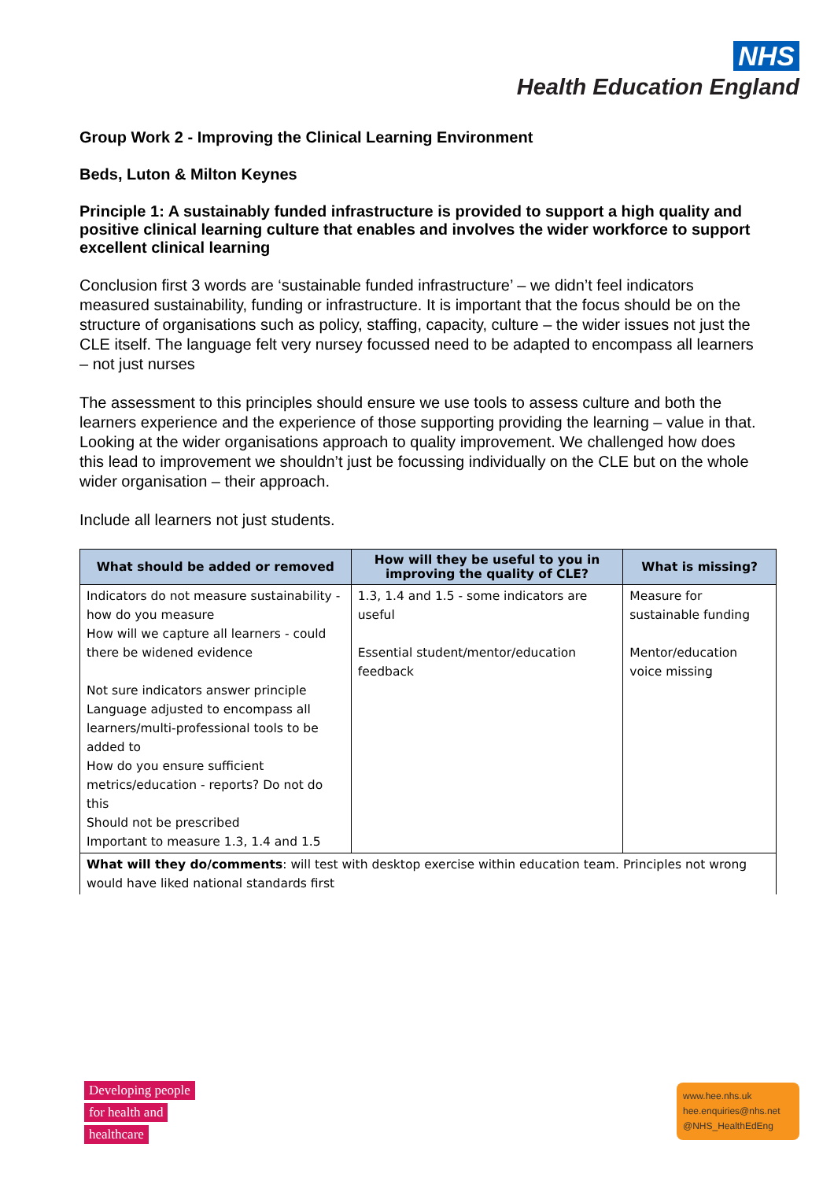NHS
Health Education England
Group Work 2 - Improving the Clinical Learning Environment
Beds, Luton & Milton Keynes
Principle 1: A sustainably funded infrastructure is provided to support a high quality and positive clinical learning culture that enables and involves the wider workforce to support excellent clinical learning
Conclusion first 3 words are ‘sustainable funded infrastructure’ – we didn’t feel indicators measured sustainability, funding or infrastructure. It is important that the focus should be on the structure of organisations such as policy, staffing, capacity, culture – the wider issues not just the CLE itself. The language felt very nursey focussed need to be adapted to encompass all learners – not just nurses
The assessment to this principles should ensure we use tools to assess culture and both the learners experience and the experience of those supporting providing the learning – value in that. Looking at the wider organisations approach to quality improvement. We challenged how does this lead to improvement we shouldn’t just be focussing individually on the CLE but on the whole wider organisation – their approach.
Include all learners not just students.
| What should be added or removed | How will they be useful to you in improving the quality of CLE? | What is missing? |
| --- | --- | --- |
| Indicators do not measure sustainability - how do you measure How will we capture all learners - could there be widened evidence Not sure indicators answer principle Language adjusted to encompass all learners/multi-professional tools to be added to How do you ensure sufficient metrics/education - reports? Do not do this Should not be prescribed Important to measure 1.3, 1.4 and 1.5 | 1.3, 1.4 and 1.5 - some indicators are useful Essential student/mentor/education feedback | Measure for sustainable funding Mentor/education voice missing |
| What will they do/comments : will test with desktop exercise within education team. Principles not wrong would have liked national standards first | | |
Developing people
for health and
healthcare
www.hee.nhs.uk
hee.enquiries@nhs.net
@NHS_HealthEdEng